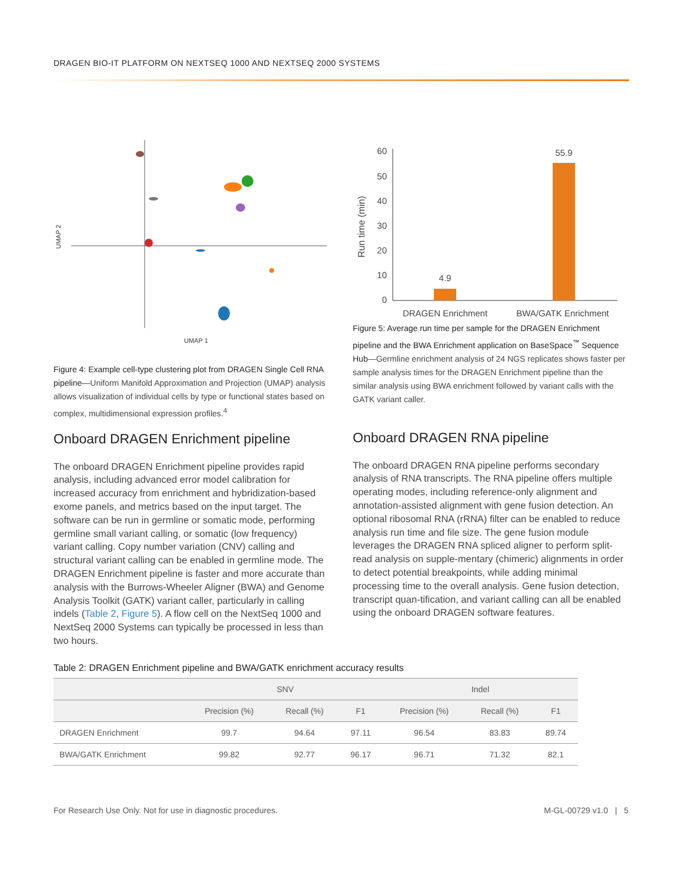DRAGEN BIO-IT PLATFORM ON NEXTSEQ 1000 AND NEXTSEQ 2000 SYSTEMS
UMAP 1
UMAP 2
Figure 4: Example cell-type clustering plot from DRAGEN Single Cell RNA pipeline—Uniform Manifold Approximation and Projection (UMAP) analysis allows visualization of individual cells by type or functional states based on complex, multidimensional expression profiles.<sup>4</sup>
Onboard DRAGEN Enrichment pipeline
The onboard DRAGEN Enrichment pipeline provides rapid analysis, including advanced error model calibration for increased accuracy from enrichment and hybridization-based exome panels, and metrics based on the input target. The software can be run in germline or somatic mode, performing germline small variant calling, or somatic (low frequency) variant calling. Copy number variation (CNV) calling and structural variant calling can be enabled in germline mode. The DRAGEN Enrichment pipeline is faster and more accurate than analysis with the Burrows-Wheeler Aligner (BWA) and Genome Analysis Toolkit (GATK) variant caller, particularly in calling indels (Table 2, Figure 5). A flow cell on the NextSeq 1000 and NextSeq 2000 Systems can typically be processed in less than two hours.
60
50
40
30
20
10
0
Run time (min)
4.9
55.9
DRAGEN Enrichment
BWA/GATK Enrichment
Figure 5: Average run time per sample for the DRAGEN Enrichment pipeline and the BWA Enrichment application on BaseSpace<sup>™</sup> Sequence Hub—Germline enrichment analysis of 24 NGS replicates shows faster per sample analysis times for the DRAGEN Enrichment pipeline than the similar analysis using BWA enrichment followed by variant calls with the GATK variant caller.
Onboard DRAGEN RNA pipeline
The onboard DRAGEN RNA pipeline performs secondary analysis of RNA transcripts. The RNA pipeline offers multiple operating modes, including reference-only alignment and annotation-assisted alignment with gene fusion detection. An optional ribosomal RNA (rRNA) filter can be enabled to reduce analysis run time and file size. The gene fusion module leverages the DRAGEN RNA spliced aligner to perform split-read analysis on supple-mentary (chimeric) alignments in order to detect potential breakpoints, while adding minimal processing time to the overall analysis. Gene fusion detection, transcript quan-tification, and variant calling can all be enabled using the onboard DRAGEN software features.
Table 2: DRAGEN Enrichment pipeline and BWA/GATK enrichment accuracy results
| | SNV | | | Indel | | |
| --- | --- | --- | --- | --- | --- | --- |
| | Precision (%) | Recall (%) | F1 | Precision (%) | Recall (%) | F1 |
| DRAGEN Enrichment | 99.7 | 94.64 | 97.11 | 96.54 | 83.83 | 89.74 |
| BWA/GATK Enrichment | 99.82 | 92.77 | 96.17 | 96.71 | 71.32 | 82.1 |
For Research Use Only. Not for use in diagnostic procedures. M-GL-00729 v1.0 | 5